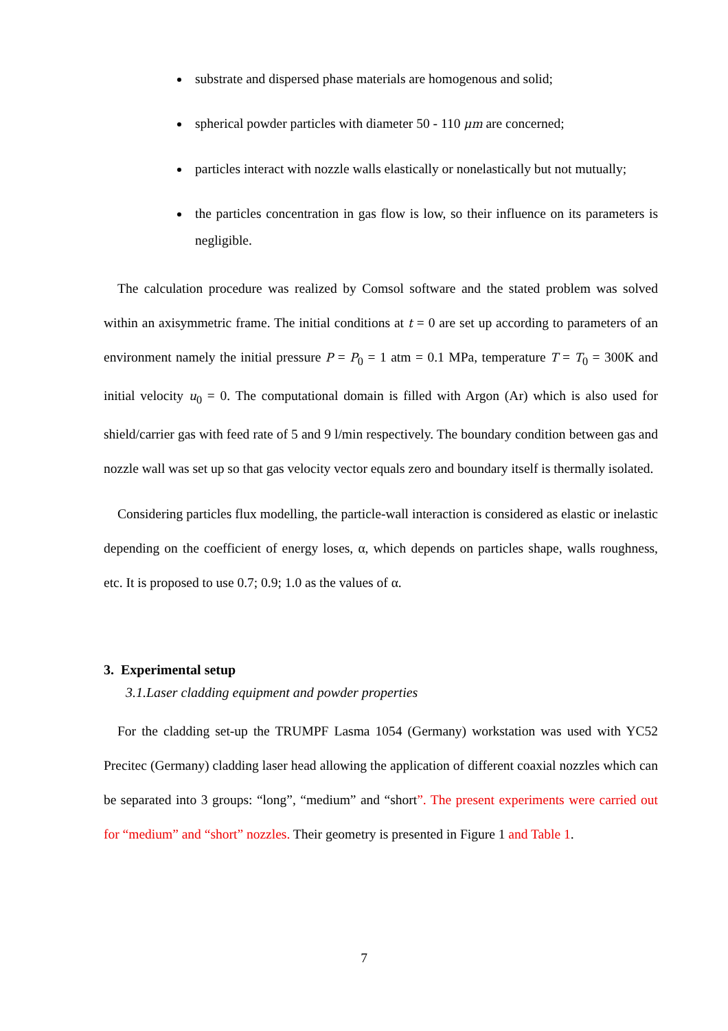substrate and dispersed phase materials are homogenous and solid;
spherical powder particles with diameter 50 - 110 μm are concerned;
particles interact with nozzle walls elastically or nonelastically but not mutually;
the particles concentration in gas flow is low, so their influence on its parameters is negligible.
The calculation procedure was realized by Comsol software and the stated problem was solved within an axisymmetric frame. The initial conditions at t = 0 are set up according to parameters of an environment namely the initial pressure P = P<sub>0</sub> = 1 atm = 0.1 MPa, temperature T = T<sub>0</sub> = 300K and initial velocity u<sub>0</sub> = 0. The computational domain is filled with Argon (Ar) which is also used for shield/carrier gas with feed rate of 5 and 9 l/min respectively. The boundary condition between gas and nozzle wall was set up so that gas velocity vector equals zero and boundary itself is thermally isolated.
Considering particles flux modelling, the particle-wall interaction is considered as elastic or inelastic depending on the coefficient of energy loses, α, which depends on particles shape, walls roughness, etc. It is proposed to use 0.7; 0.9; 1.0 as the values of α.
3. Experimental setup
3.1.Laser cladding equipment and powder properties
For the cladding set-up the TRUMPF Lasma 1054 (Germany) workstation was used with YC52 Precitec (Germany) cladding laser head allowing the application of different coaxial nozzles which can be separated into 3 groups: “long”, “medium” and “short”. The present experiments were carried out for “medium” and “short” nozzles. Their geometry is presented in Figure 1 and Table 1.
7